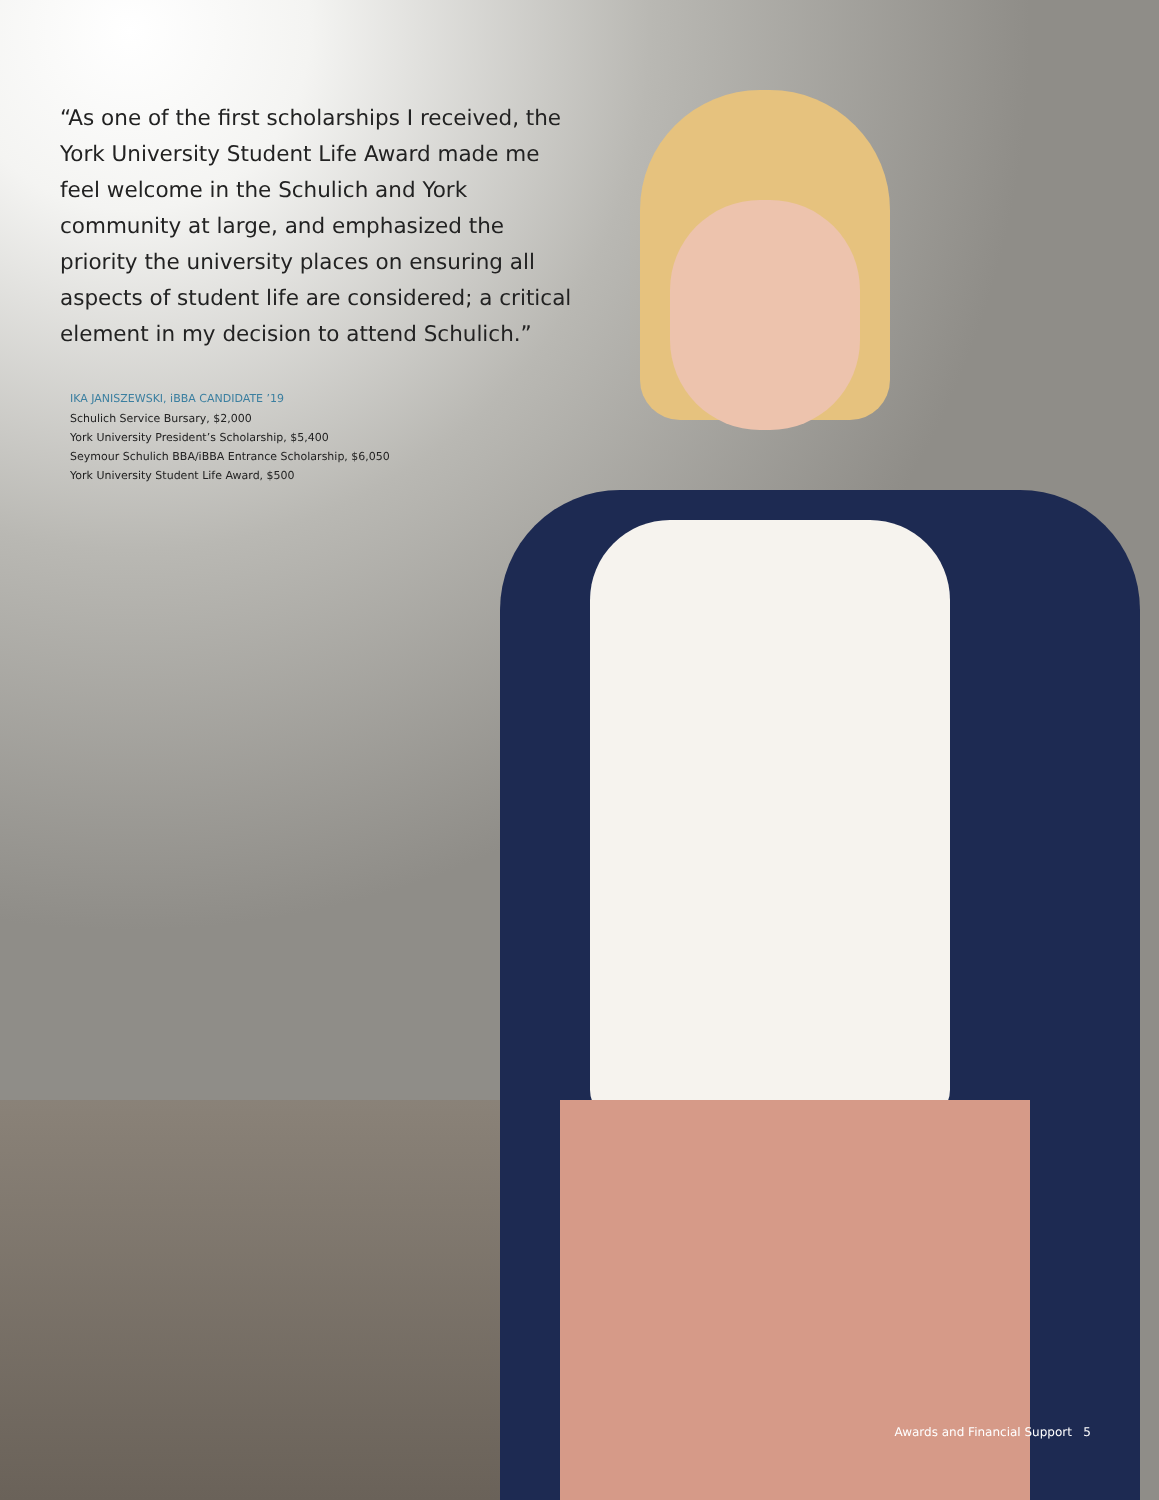“As one of the first scholarships I received, the York University Student Life Award made me feel welcome in the Schulich and York community at large, and emphasized the priority the university places on ensuring all aspects of student life are considered; a critical element in my decision to attend Schulich.”
IKA JANISZEWSKI, iBBA CANDIDATE ’19
Schulich Service Bursary, $2,000
York University President’s Scholarship, $5,400
Seymour Schulich BBA/iBBA Entrance Scholarship, $6,050
York University Student Life Award, $500
Awards and Financial Support 5